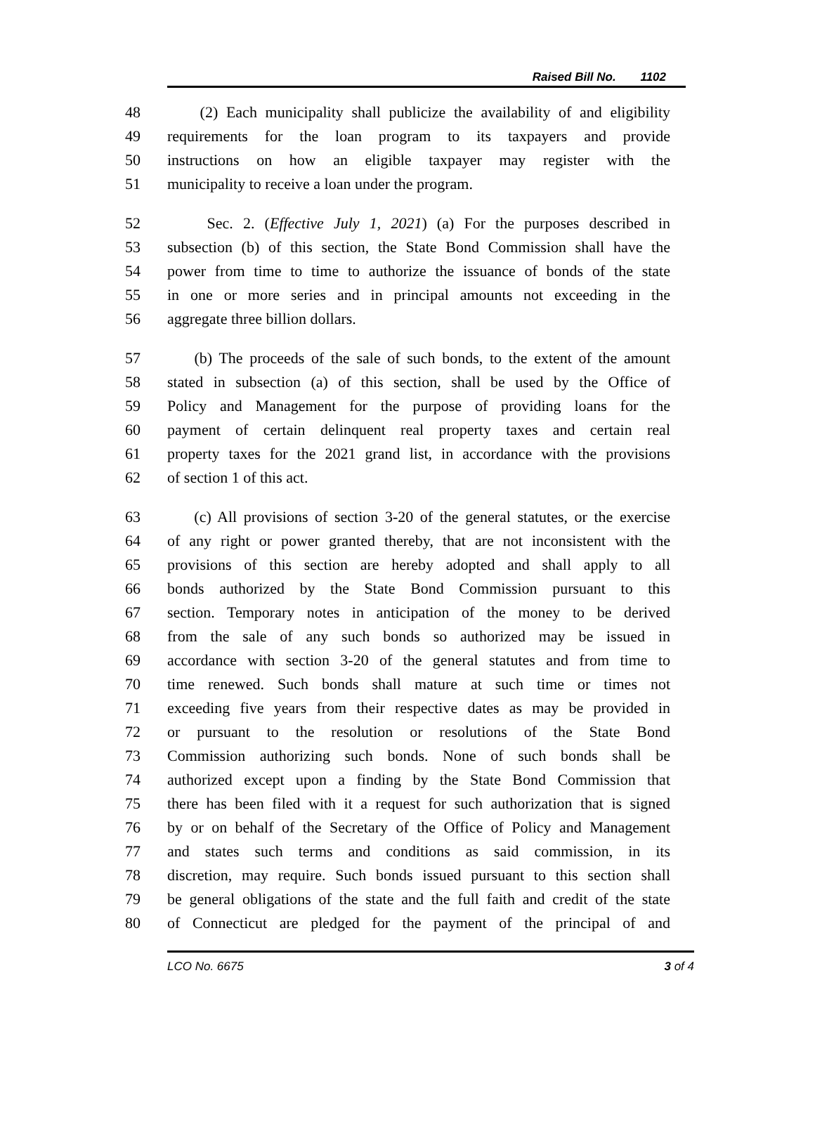Raised Bill No. 1102
48 (2) Each municipality shall publicize the availability of and eligibility
49 requirements for the loan program to its taxpayers and provide
50 instructions on how an eligible taxpayer may register with the
51 municipality to receive a loan under the program.
52 Sec. 2. (Effective July 1, 2021) (a) For the purposes described in
53 subsection (b) of this section, the State Bond Commission shall have the
54 power from time to time to authorize the issuance of bonds of the state
55 in one or more series and in principal amounts not exceeding in the
56 aggregate three billion dollars.
57 (b) The proceeds of the sale of such bonds, to the extent of the amount
58 stated in subsection (a) of this section, shall be used by the Office of
59 Policy and Management for the purpose of providing loans for the
60 payment of certain delinquent real property taxes and certain real
61 property taxes for the 2021 grand list, in accordance with the provisions
62 of section 1 of this act.
63 (c) All provisions of section 3-20 of the general statutes, or the exercise
64 of any right or power granted thereby, that are not inconsistent with the
65 provisions of this section are hereby adopted and shall apply to all
66 bonds authorized by the State Bond Commission pursuant to this
67 section. Temporary notes in anticipation of the money to be derived
68 from the sale of any such bonds so authorized may be issued in
69 accordance with section 3-20 of the general statutes and from time to
70 time renewed. Such bonds shall mature at such time or times not
71 exceeding five years from their respective dates as may be provided in
72 or pursuant to the resolution or resolutions of the State Bond
73 Commission authorizing such bonds. None of such bonds shall be
74 authorized except upon a finding by the State Bond Commission that
75 there has been filed with it a request for such authorization that is signed
76 by or on behalf of the Secretary of the Office of Policy and Management
77 and states such terms and conditions as said commission, in its
78 discretion, may require. Such bonds issued pursuant to this section shall
79 be general obligations of the state and the full faith and credit of the state
80 of Connecticut are pledged for the payment of the principal of and
LCO No. 6675 3 of 4